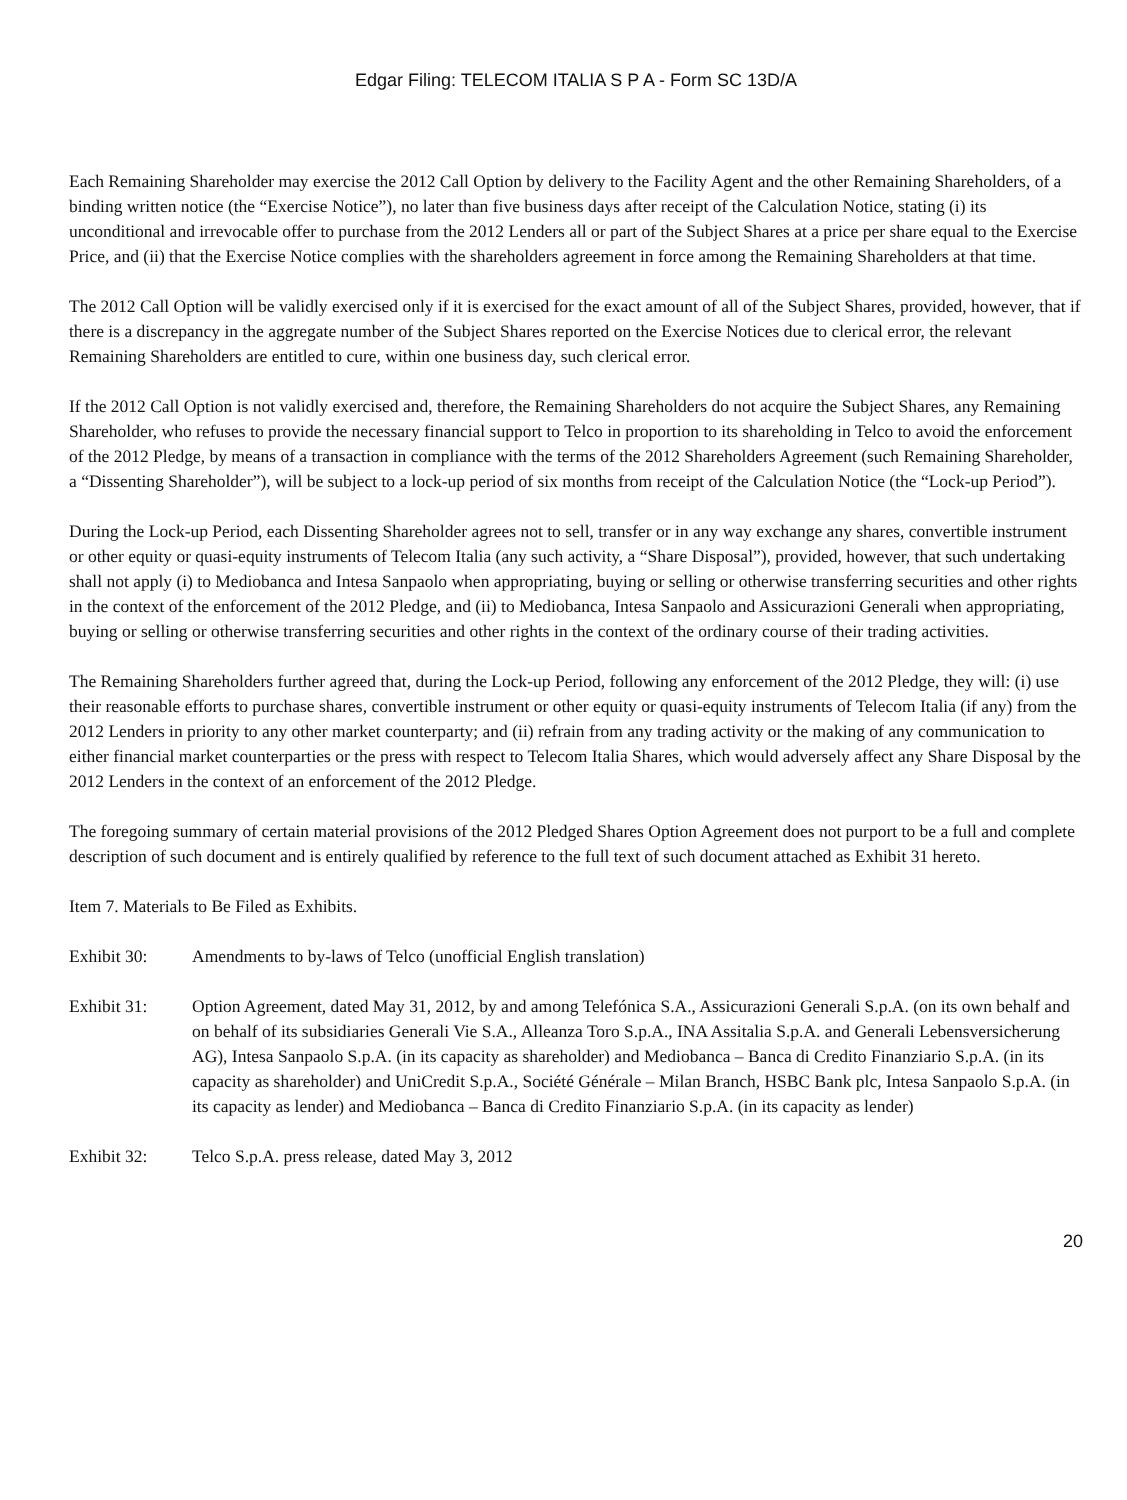Edgar Filing: TELECOM ITALIA S P A - Form SC 13D/A
Each Remaining Shareholder may exercise the 2012 Call Option by delivery to the Facility Agent and the other Remaining Shareholders, of a binding written notice (the “Exercise Notice”), no later than five business days after receipt of the Calculation Notice, stating (i) its unconditional and irrevocable offer to purchase from the 2012 Lenders all or part of the Subject Shares at a price per share equal to the Exercise Price, and (ii) that the Exercise Notice complies with the shareholders agreement in force among the Remaining Shareholders at that time.
The 2012 Call Option will be validly exercised only if it is exercised for the exact amount of all of the Subject Shares, provided, however, that if there is a discrepancy in the aggregate number of the Subject Shares reported on the Exercise Notices due to clerical error, the relevant Remaining Shareholders are entitled to cure, within one business day, such clerical error.
If the 2012 Call Option is not validly exercised and, therefore, the Remaining Shareholders do not acquire the Subject Shares, any Remaining Shareholder, who refuses to provide the necessary financial support to Telco in proportion to its shareholding in Telco to avoid the enforcement of the 2012 Pledge, by means of a transaction in compliance with the terms of the 2012 Shareholders Agreement (such Remaining Shareholder, a “Dissenting Shareholder”), will be subject to a lock-up period of six months from receipt of the Calculation Notice (the “Lock-up Period”).
During the Lock-up Period, each Dissenting Shareholder agrees not to sell, transfer or in any way exchange any shares, convertible instrument or other equity or quasi-equity instruments of Telecom Italia (any such activity, a “Share Disposal”), provided, however, that such undertaking shall not apply (i) to Mediobanca and Intesa Sanpaolo when appropriating, buying or selling or otherwise transferring securities and other rights in the context of the enforcement of the 2012 Pledge, and (ii) to Mediobanca, Intesa Sanpaolo and Assicurazioni Generali when appropriating, buying or selling or otherwise transferring securities and other rights in the context of the ordinary course of their trading activities.
The Remaining Shareholders further agreed that, during the Lock-up Period, following any enforcement of the 2012 Pledge, they will: (i) use their reasonable efforts to purchase shares, convertible instrument or other equity or quasi-equity instruments of Telecom Italia (if any) from the 2012 Lenders in priority to any other market counterparty; and (ii) refrain from any trading activity or the making of any communication to either financial market counterparties or the press with respect to Telecom Italia Shares, which would adversely affect any Share Disposal by the 2012 Lenders in the context of an enforcement of the 2012 Pledge.
The foregoing summary of certain material provisions of the 2012 Pledged Shares Option Agreement does not purport to be a full and complete description of such document and is entirely qualified by reference to the full text of such document attached as Exhibit 31 hereto.
Item 7. Materials to Be Filed as Exhibits.
Exhibit 30: Amendments to by-laws of Telco (unofficial English translation)
Exhibit 31: Option Agreement, dated May 31, 2012, by and among Telefónica S.A., Assicurazioni Generali S.p.A. (on its own behalf and on behalf of its subsidiaries Generali Vie S.A., Alleanza Toro S.p.A., INA Assitalia S.p.A. and Generali Lebensversicherung AG), Intesa Sanpaolo S.p.A. (in its capacity as shareholder) and Mediobanca – Banca di Credito Finanziario S.p.A. (in its capacity as shareholder) and UniCredit S.p.A., Société Générale – Milan Branch, HSBC Bank plc, Intesa Sanpaolo S.p.A. (in its capacity as lender) and Mediobanca – Banca di Credito Finanziario S.p.A. (in its capacity as lender)
Exhibit 32: Telco S.p.A. press release, dated May 3, 2012
20